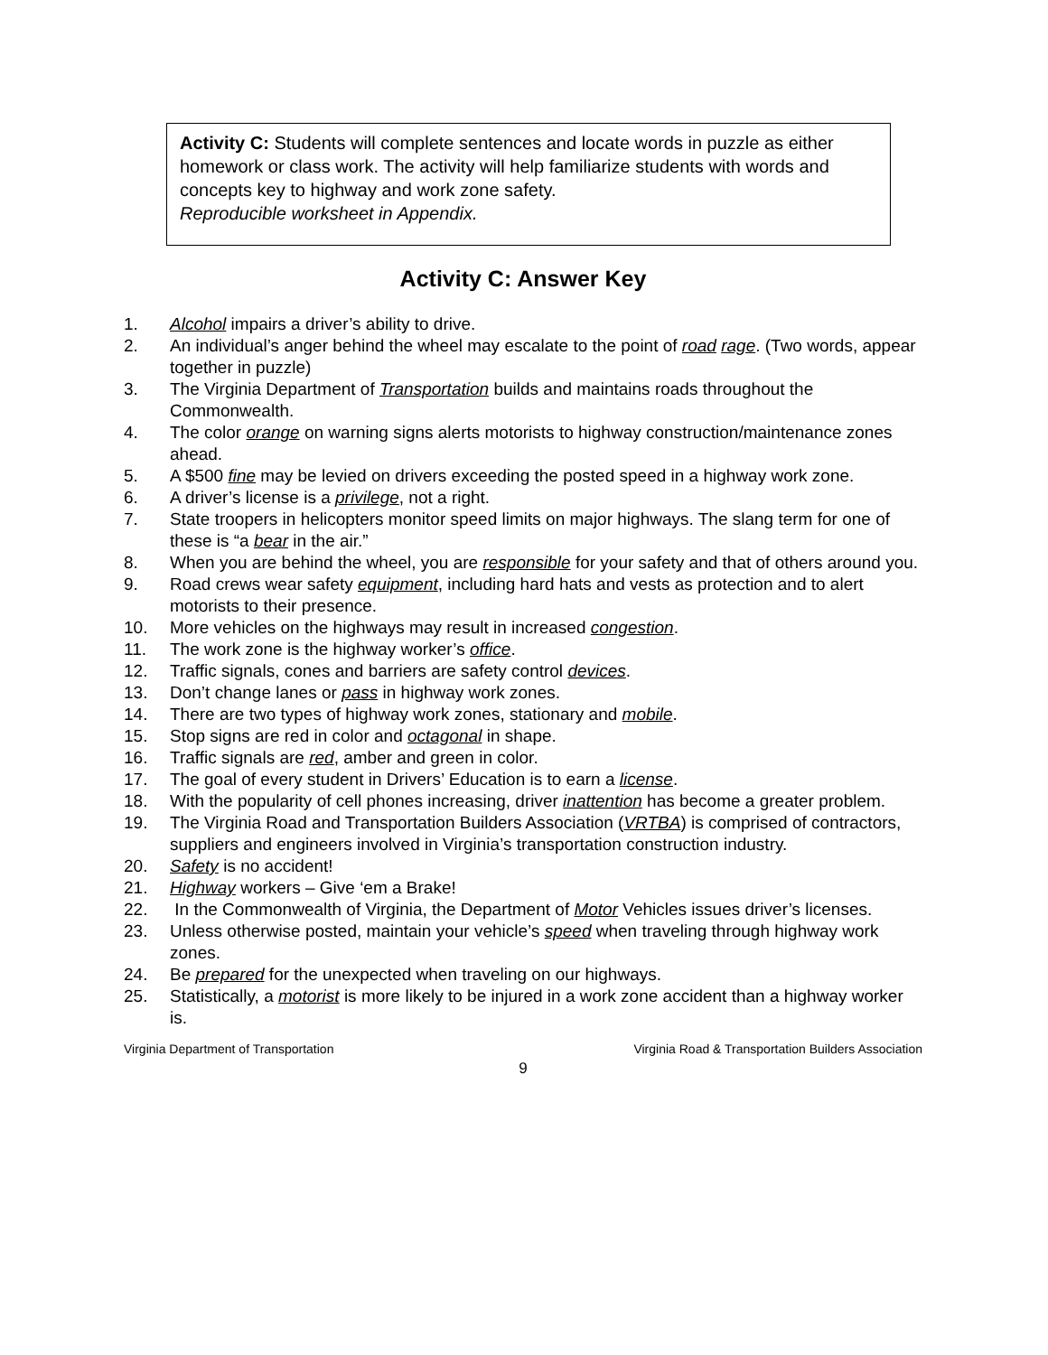Activity C: Students will complete sentences and locate words in puzzle as either homework or class work. The activity will help familiarize students with words and concepts key to highway and work zone safety.
Reproducible worksheet in Appendix.
Activity C: Answer Key
1. Alcohol impairs a driver’s ability to drive.
2. An individual’s anger behind the wheel may escalate to the point of road rage. (Two words, appear together in puzzle)
3. The Virginia Department of Transportation builds and maintains roads throughout the Commonwealth.
4. The color orange on warning signs alerts motorists to highway construction/maintenance zones ahead.
5. A $500 fine may be levied on drivers exceeding the posted speed in a highway work zone.
6. A driver’s license is a privilege, not a right.
7. State troopers in helicopters monitor speed limits on major highways. The slang term for one of these is “a bear in the air.”
8. When you are behind the wheel, you are responsible for your safety and that of others around you.
9. Road crews wear safety equipment, including hard hats and vests as protection and to alert motorists to their presence.
10. More vehicles on the highways may result in increased congestion.
11. The work zone is the highway worker’s office.
12. Traffic signals, cones and barriers are safety control devices.
13. Don’t change lanes or pass in highway work zones.
14. There are two types of highway work zones, stationary and mobile.
15. Stop signs are red in color and octagonal in shape.
16. Traffic signals are red, amber and green in color.
17. The goal of every student in Drivers’ Education is to earn a license.
18. With the popularity of cell phones increasing, driver inattention has become a greater problem.
19. The Virginia Road and Transportation Builders Association (VRTBA) is comprised of contractors, suppliers and engineers involved in Virginia’s transportation construction industry.
20. Safety is no accident!
21. Highway workers – Give ‘em a Brake!
22. In the Commonwealth of Virginia, the Department of Motor Vehicles issues driver’s licenses.
23. Unless otherwise posted, maintain your vehicle’s speed when traveling through highway work zones.
24. Be prepared for the unexpected when traveling on our highways.
25. Statistically, a motorist is more likely to be injured in a work zone accident than a highway worker is.
Virginia Department of Transportation Virginia Road & Transportation Builders Association
9